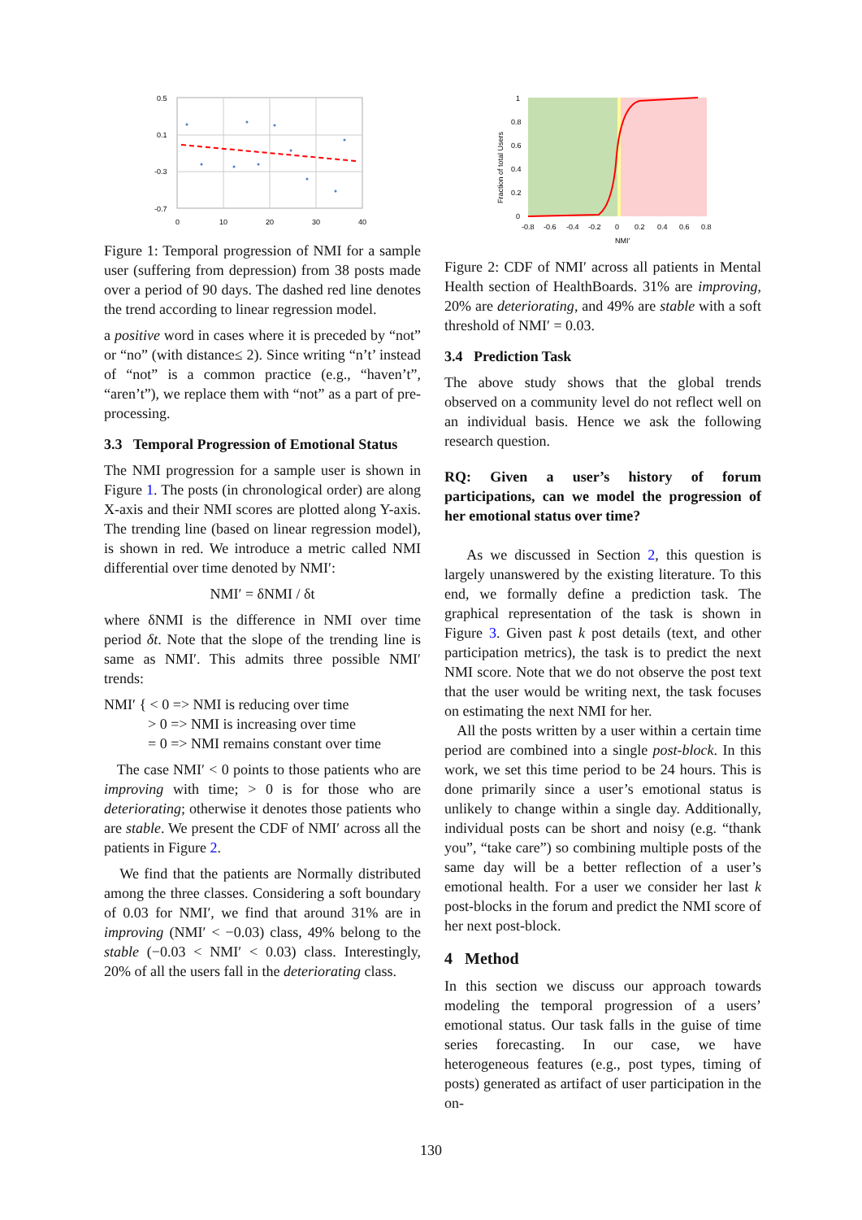0.5
0.1
-0.3
-0.7
0
10
20
30
40
Figure 1: Temporal progression of NMI for a sample user (suffering from depression) from 38 posts made over a period of 90 days. The dashed red line denotes the trend according to linear regression model.
a positive word in cases where it is preceded by “not” or “no” (with distance≤ 2). Since writing “n’t’ instead of “not” is a common practice (e.g., “haven’t”, “aren’t”), we replace them with “not” as a part of pre-processing.
3.3 Temporal Progression of Emotional Status
The NMI progression for a sample user is shown in Figure 1. The posts (in chronological order) are along X-axis and their NMI scores are plotted along Y-axis. The trending line (based on linear regression model), is shown in red. We introduce a metric called NMI differential over time denoted by NMI′:
NMI′ = δNMI / δt
where δNMI is the difference in NMI over time period δt. Note that the slope of the trending line is same as NMI′. This admits three possible NMI′ trends:
NMI′ { < 0 => NMI is reducing over time
> 0 => NMI is increasing over time
= 0 => NMI remains constant over time
The case NMI′ < 0 points to those patients who are improving with time; > 0 is for those who are deteriorating; otherwise it denotes those patients who are stable. We present the CDF of NMI′ across all the patients in Figure 2.
We find that the patients are Normally distributed among the three classes. Considering a soft boundary of 0.03 for NMI′, we find that around 31% are in improving (NMI′ < −0.03) class, 49% belong to the stable (−0.03 < NMI′ < 0.03) class. Interestingly, 20% of all the users fall in the deteriorating class.
1
0.8
0.6
0.4
0.2
0
-0.8
-0.6
-0.4
-0.2
0
0.2
0.4
0.6
0.8
NMI′
Fraction of total Users
Figure 2: CDF of NMI′ across all patients in Mental Health section of HealthBoards. 31% are improving, 20% are deteriorating, and 49% are stable with a soft threshold of NMI′ = 0.03.
3.4 Prediction Task
The above study shows that the global trends observed on a community level do not reflect well on an individual basis. Hence we ask the following research question.
RQ: Given a user’s history of forum participations, can we model the progression of her emotional status over time?
As we discussed in Section 2, this question is largely unanswered by the existing literature. To this end, we formally define a prediction task. The graphical representation of the task is shown in Figure 3. Given past k post details (text, and other participation metrics), the task is to predict the next NMI score. Note that we do not observe the post text that the user would be writing next, the task focuses on estimating the next NMI for her.
All the posts written by a user within a certain time period are combined into a single post-block. In this work, we set this time period to be 24 hours. This is done primarily since a user’s emotional status is unlikely to change within a single day. Additionally, individual posts can be short and noisy (e.g. “thank you”, “take care”) so combining multiple posts of the same day will be a better reflection of a user’s emotional health. For a user we consider her last k post-blocks in the forum and predict the NMI score of her next post-block.
4 Method
In this section we discuss our approach towards modeling the temporal progression of a users’ emotional status. Our task falls in the guise of time series forecasting. In our case, we have heterogeneous features (e.g., post types, timing of posts) generated as artifact of user participation in the on-
130